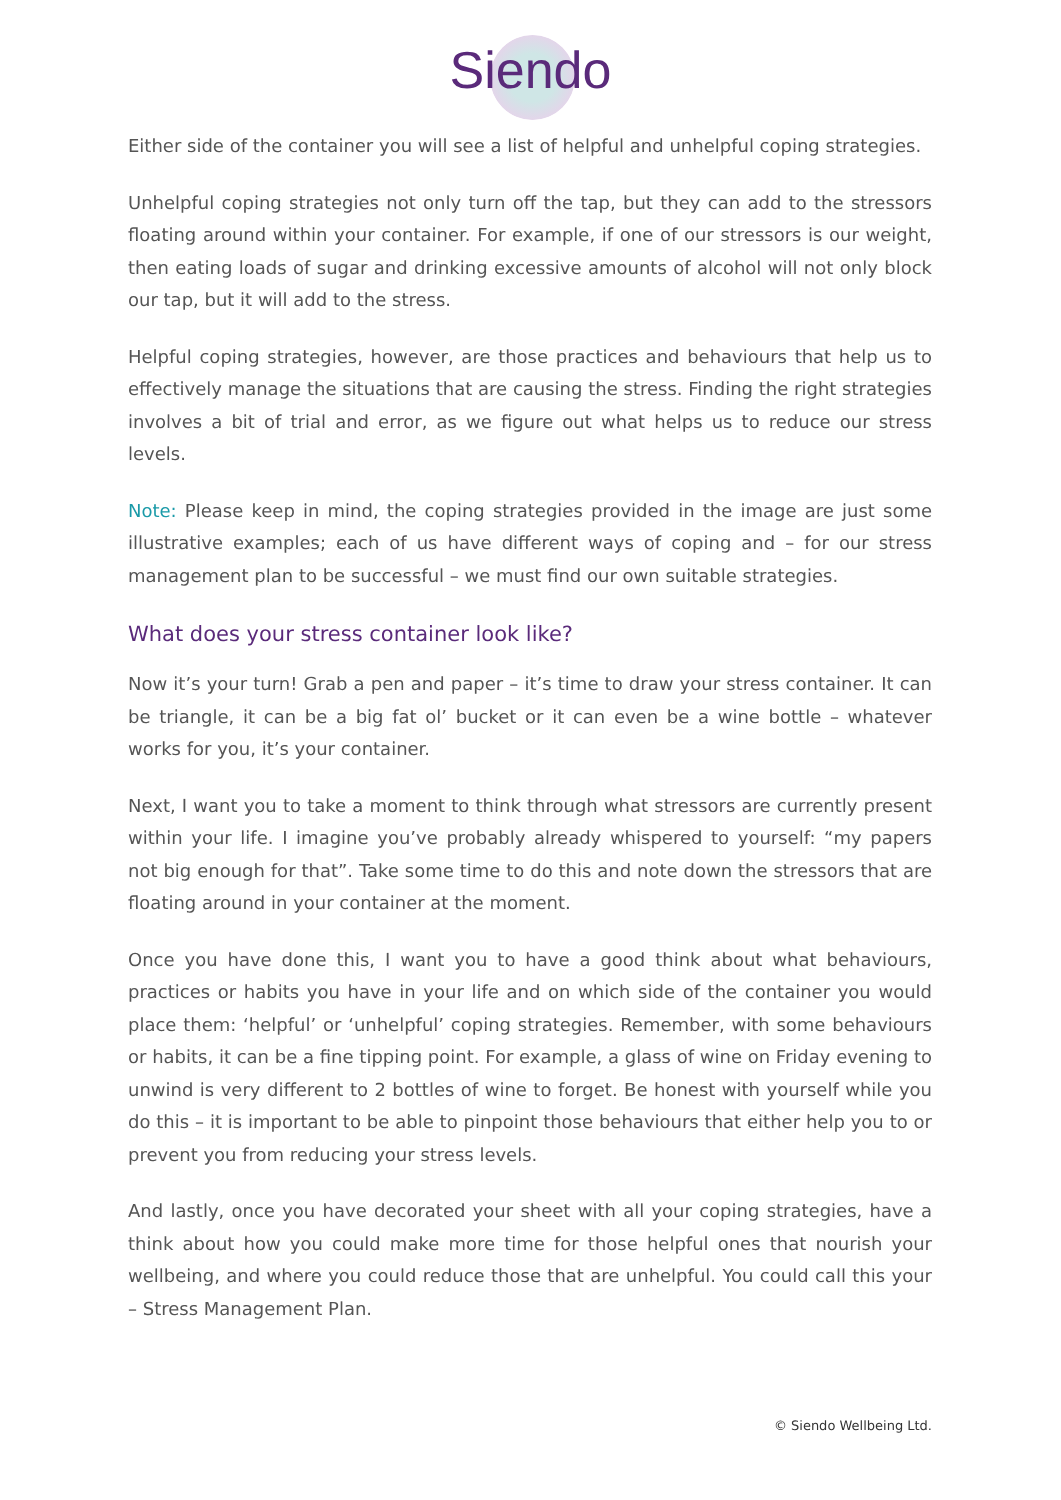Siendo
Either side of the container you will see a list of helpful and unhelpful coping strategies.
Unhelpful coping strategies not only turn off the tap, but they can add to the stressors floating around within your container. For example, if one of our stressors is our weight, then eating loads of sugar and drinking excessive amounts of alcohol will not only block our tap, but it will add to the stress.
Helpful coping strategies, however, are those practices and behaviours that help us to effectively manage the situations that are causing the stress. Finding the right strategies involves a bit of trial and error, as we figure out what helps us to reduce our stress levels.
Note: Please keep in mind, the coping strategies provided in the image are just some illustrative examples; each of us have different ways of coping and – for our stress management plan to be successful – we must find our own suitable strategies.
What does your stress container look like?
Now it’s your turn! Grab a pen and paper – it’s time to draw your stress container. It can be triangle, it can be a big fat ol’ bucket or it can even be a wine bottle – whatever works for you, it’s your container.
Next, I want you to take a moment to think through what stressors are currently present within your life. I imagine you’ve probably already whispered to yourself: “my papers not big enough for that”. Take some time to do this and note down the stressors that are floating around in your container at the moment.
Once you have done this, I want you to have a good think about what behaviours, practices or habits you have in your life and on which side of the container you would place them: ‘helpful’ or ‘unhelpful’ coping strategies. Remember, with some behaviours or habits, it can be a fine tipping point. For example, a glass of wine on Friday evening to unwind is very different to 2 bottles of wine to forget. Be honest with yourself while you do this – it is important to be able to pinpoint those behaviours that either help you to or prevent you from reducing your stress levels.
And lastly, once you have decorated your sheet with all your coping strategies, have a think about how you could make more time for those helpful ones that nourish your wellbeing, and where you could reduce those that are unhelpful. You could call this your – Stress Management Plan.
© Siendo Wellbeing Ltd.